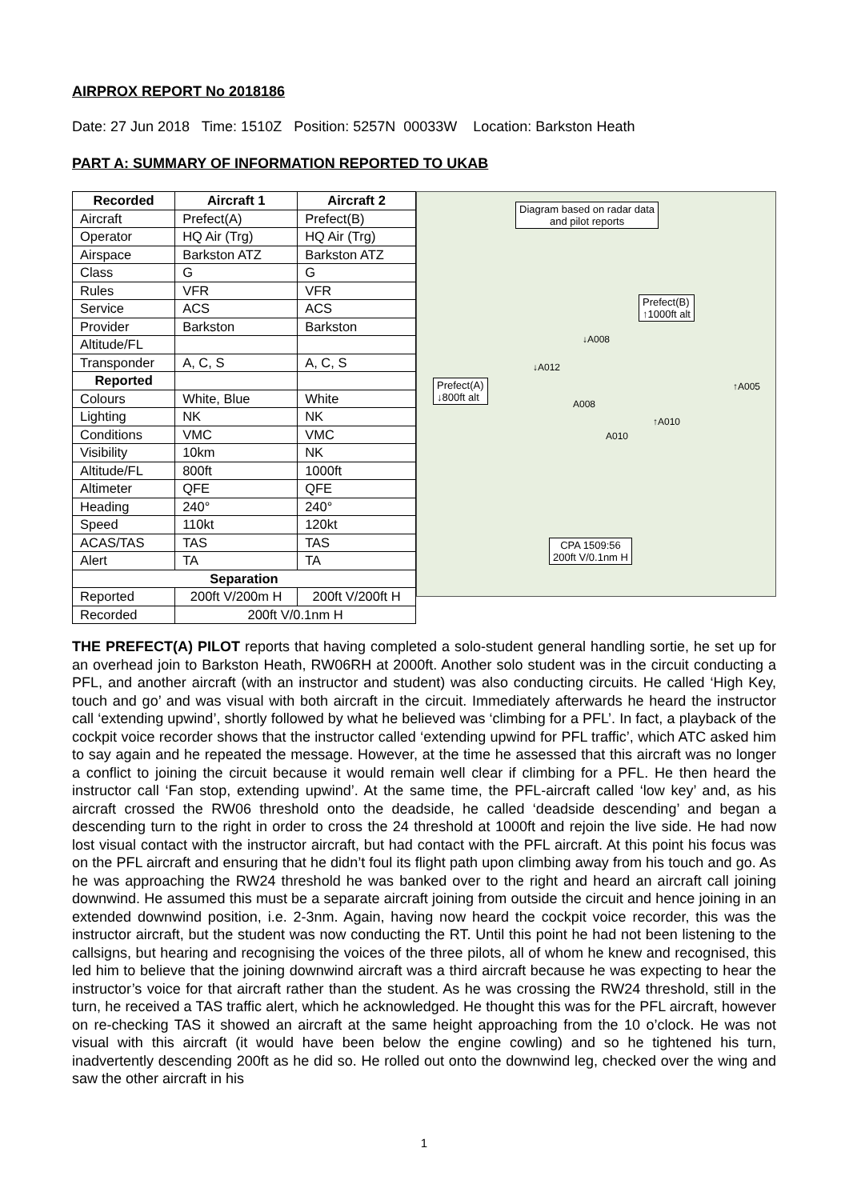AIRPROX REPORT No 2018186
Date: 27 Jun 2018 Time: 1510Z Position: 5257N 00033W Location: Barkston Heath
PART A: SUMMARY OF INFORMATION REPORTED TO UKAB
| Recorded | Aircraft 1 | Aircraft 2 |
| --- | --- | --- |
| Aircraft | Prefect(A) | Prefect(B) |
| Operator | HQ Air (Trg) | HQ Air (Trg) |
| Airspace | Barkston ATZ | Barkston ATZ |
| Class | G | G |
| Rules | VFR | VFR |
| Service | ACS | ACS |
| Provider | Barkston | Barkston |
| Altitude/FL | | |
| Transponder | A, C, S | A, C, S |
| Reported | | |
| Colours | White, Blue | White |
| Lighting | NK | NK |
| Conditions | VMC | VMC |
| Visibility | 10km | NK |
| Altitude/FL | 800ft | 1000ft |
| Altimeter | QFE | QFE |
| Heading | 240° | 240° |
| Speed | 110kt | 120kt |
| ACAS/TAS | TAS | TAS |
| Alert | TA | TA |
| Separation | | |
| Reported | 200ft V/200m H | 200ft V/200ft H |
| Recorded | 200ft V/0.1nm H | |
Diagram based on radar data
and pilot reports
Prefect(B)
↑1000ft alt
Prefect(A)
↓800ft alt
CPA 1509:56
200ft V/0.1nm H
↓A008
↓A012
A008
↑A010
A010
↑A005
THE PREFECT(A) PILOT reports that having completed a solo-student general handling sortie, he set up for an overhead join to Barkston Heath, RW06RH at 2000ft. Another solo student was in the circuit conducting a PFL, and another aircraft (with an instructor and student) was also conducting circuits. He called ‘High Key, touch and go’ and was visual with both aircraft in the circuit. Immediately afterwards he heard the instructor call ‘extending upwind’, shortly followed by what he believed was ‘climbing for a PFL’. In fact, a playback of the cockpit voice recorder shows that the instructor called ‘extending upwind for PFL traffic’, which ATC asked him to say again and he repeated the message. However, at the time he assessed that this aircraft was no longer a conflict to joining the circuit because it would remain well clear if climbing for a PFL. He then heard the instructor call ‘Fan stop, extending upwind’. At the same time, the PFL-aircraft called ‘low key’ and, as his aircraft crossed the RW06 threshold onto the deadside, he called ‘deadside descending’ and began a descending turn to the right in order to cross the 24 threshold at 1000ft and rejoin the live side. He had now lost visual contact with the instructor aircraft, but had contact with the PFL aircraft. At this point his focus was on the PFL aircraft and ensuring that he didn’t foul its flight path upon climbing away from his touch and go. As he was approaching the RW24 threshold he was banked over to the right and heard an aircraft call joining downwind. He assumed this must be a separate aircraft joining from outside the circuit and hence joining in an extended downwind position, i.e. 2-3nm. Again, having now heard the cockpit voice recorder, this was the instructor aircraft, but the student was now conducting the RT. Until this point he had not been listening to the callsigns, but hearing and recognising the voices of the three pilots, all of whom he knew and recognised, this led him to believe that the joining downwind aircraft was a third aircraft because he was expecting to hear the instructor’s voice for that aircraft rather than the student. As he was crossing the RW24 threshold, still in the turn, he received a TAS traffic alert, which he acknowledged. He thought this was for the PFL aircraft, however on re-checking TAS it showed an aircraft at the same height approaching from the 10 o’clock. He was not visual with this aircraft (it would have been below the engine cowling) and so he tightened his turn, inadvertently descending 200ft as he did so. He rolled out onto the downwind leg, checked over the wing and saw the other aircraft in his
1